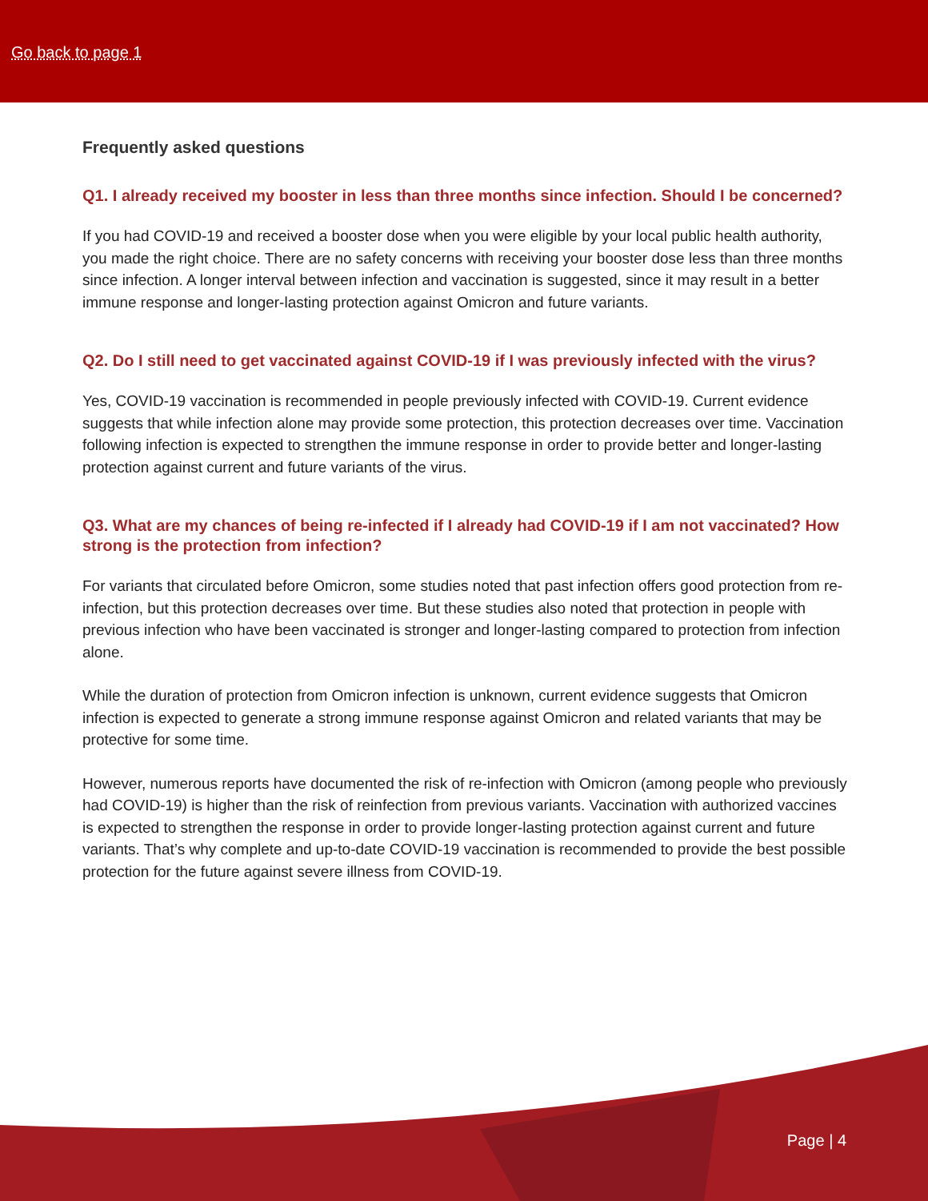Go back to page 1
Frequently asked questions
Q1. I already received my booster in less than three months since infection. Should I be concerned?
If you had COVID-19 and received a booster dose when you were eligible by your local public health authority, you made the right choice. There are no safety concerns with receiving your booster dose less than three months since infection. A longer interval between infection and vaccination is suggested, since it may result in a better immune response and longer-lasting protection against Omicron and future variants.
Q2. Do I still need to get vaccinated against COVID-19 if I was previously infected with the virus?
Yes, COVID-19 vaccination is recommended in people previously infected with COVID-19. Current evidence suggests that while infection alone may provide some protection, this protection decreases over time. Vaccination following infection is expected to strengthen the immune response in order to provide better and longer-lasting protection against current and future variants of the virus.
Q3. What are my chances of being re-infected if I already had COVID-19 if I am not vaccinated? How strong is the protection from infection?
For variants that circulated before Omicron, some studies noted that past infection offers good protection from re-infection, but this protection decreases over time. But these studies also noted that protection in people with previous infection who have been vaccinated is stronger and longer-lasting compared to protection from infection alone.
While the duration of protection from Omicron infection is unknown, current evidence suggests that Omicron infection is expected to generate a strong immune response against Omicron and related variants that may be protective for some time.
However, numerous reports have documented the risk of re-infection with Omicron (among people who previously had COVID-19) is higher than the risk of reinfection from previous variants. Vaccination with authorized vaccines is expected to strengthen the response in order to provide longer-lasting protection against current and future variants. That’s why complete and up-to-date COVID-19 vaccination is recommended to provide the best possible protection for the future against severe illness from COVID-19.
Page | 4